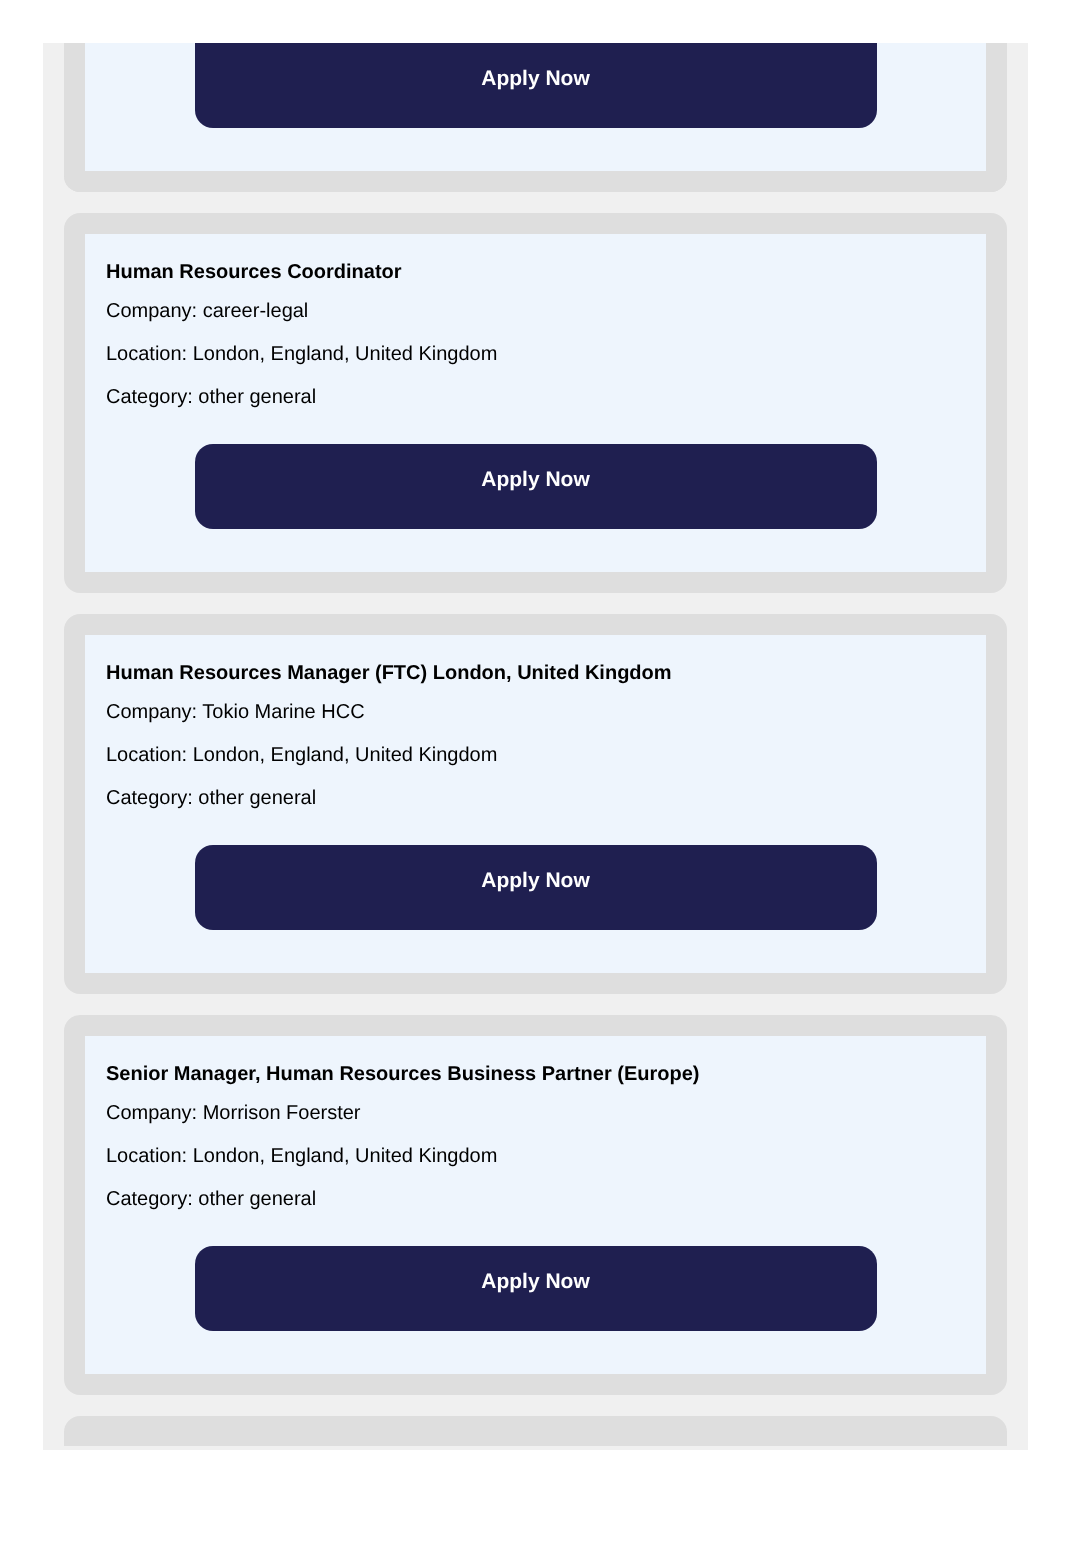Apply Now
Human Resources Coordinator
Company: career-legal
Location: London, England, United Kingdom
Category: other general
Apply Now
Human Resources Manager (FTC) London, United Kingdom
Company: Tokio Marine HCC
Location: London, England, United Kingdom
Category: other general
Apply Now
Senior Manager, Human Resources Business Partner (Europe)
Company: Morrison Foerster
Location: London, England, United Kingdom
Category: other general
Apply Now